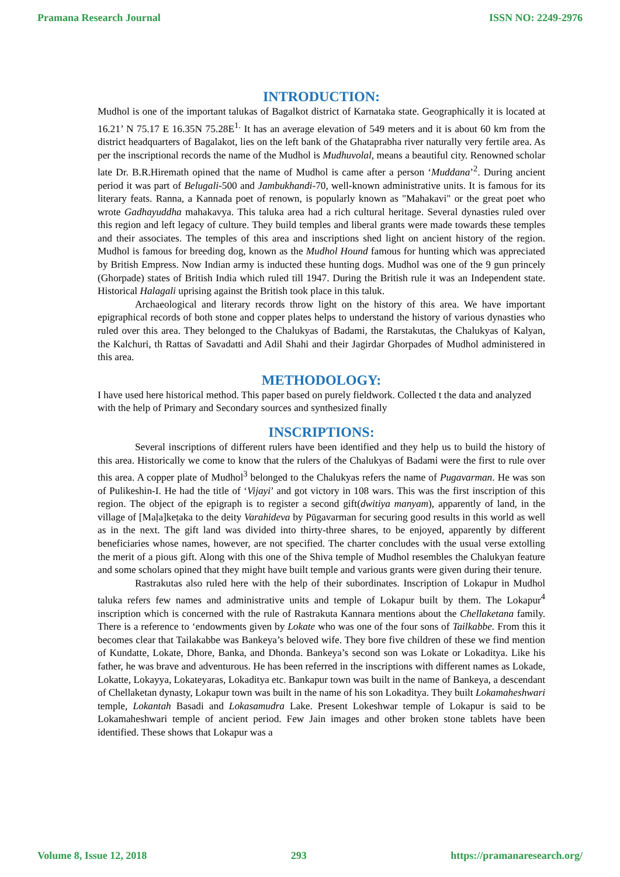Pramana Research Journal ISSN NO: 2249-2976
INTRODUCTION:
Mudhol is one of the important talukas of Bagalkot district of Karnataka state. Geographically it is located at 16.21’ N 75.17 E 16.35N 75.28E<sup>1.</sup> It has an average elevation of 549 meters and it is about 60 km from the district headquarters of Bagalakot, lies on the left bank of the Ghataprabha river naturally very fertile area. As per the inscriptional records the name of the Mudhol is Mudhuvolal, means a beautiful city. Renowned scholar late Dr. B.R.Hiremath opined that the name of Mudhol is came after a person ‘Muddana’<sup>2</sup>. During ancient period it was part of Belugali-500 and Jambukhandi-70, well-known administrative units. It is famous for its literary feats. Ranna, a Kannada poet of renown, is popularly known as "Mahakavi" or the great poet who wrote Gadhayuddha mahakavya. This taluka area had a rich cultural heritage. Several dynasties ruled over this region and left legacy of culture. They build temples and liberal grants were made towards these temples and their associates. The temples of this area and inscriptions shed light on ancient history of the region. Mudhol is famous for breeding dog, known as the Mudhol Hound famous for hunting which was appreciated by British Empress. Now Indian army is inducted these hunting dogs. Mudhol was one of the 9 gun princely (Ghorpade) states of British India which ruled till 1947. During the British rule it was an Independent state. Historical Halagali uprising against the British took place in this taluk.
Archaeological and literary records throw light on the history of this area. We have important epigraphical records of both stone and copper plates helps to understand the history of various dynasties who ruled over this area. They belonged to the Chalukyas of Badami, the Rarstakutas, the Chalukyas of Kalyan, the Kalchuri, th Rattas of Savadatti and Adil Shahi and their Jagirdar Ghorpades of Mudhol administered in this area.
METHODOLOGY:
I have used here historical method. This paper based on purely fieldwork. Collected t the data and analyzed with the help of Primary and Secondary sources and synthesized finally
INSCRIPTIONS:
Several inscriptions of different rulers have been identified and they help us to build the history of this area. Historically we come to know that the rulers of the Chalukyas of Badami were the first to rule over this area. A copper plate of Mudhol<sup>3</sup> belonged to the Chalukyas refers the name of Pugavarman. He was son of Pulikeshin-I. He had the title of ‘Vijayi’ and got victory in 108 wars. This was the first inscription of this region. The object of the epigraph is to register a second gift(dwitiya manyam), apparently of land, in the village of [Maḷa]keṭaka to the deity Varahideva by Pūgavarman for securing good results in this world as well as in the next. The gift land was divided into thirty-three shares, to be enjoyed, apparently by different beneficiaries whose names, however, are not specified. The charter concludes with the usual verse extolling the merit of a pious gift. Along with this one of the Shiva temple of Mudhol resembles the Chalukyan feature and some scholars opined that they might have built temple and various grants were given during their tenure.
Rastrakutas also ruled here with the help of their subordinates. Inscription of Lokapur in Mudhol taluka refers few names and administrative units and temple of Lokapur built by them. The Lokapur<sup>4</sup> inscription which is concerned with the rule of Rastrakuta Kannara mentions about the Chellaketana family. There is a reference to ‘endowments given by Lokate who was one of the four sons of Tailkabbe. From this it becomes clear that Tailakabbe was Bankeya’s beloved wife. They bore five children of these we find mention of Kundatte, Lokate, Dhore, Banka, and Dhonda. Bankeya’s second son was Lokate or Lokaditya. Like his father, he was brave and adventurous. He has been referred in the inscriptions with different names as Lokade, Lokatte, Lokayya, Lokateyaras, Lokaditya etc. Bankapur town was built in the name of Bankeya, a descendant of Chellaketan dynasty, Lokapur town was built in the name of his son Lokaditya. They built Lokamaheshwari temple, Lokantah Basadi and Lokasamudra Lake. Present Lokeshwar temple of Lokapur is said to be Lokamaheshwari temple of ancient period. Few Jain images and other broken stone tablets have been identified. These shows that Lokapur was a
Volume 8, Issue 12, 2018 293 https://pramanaresearch.org/